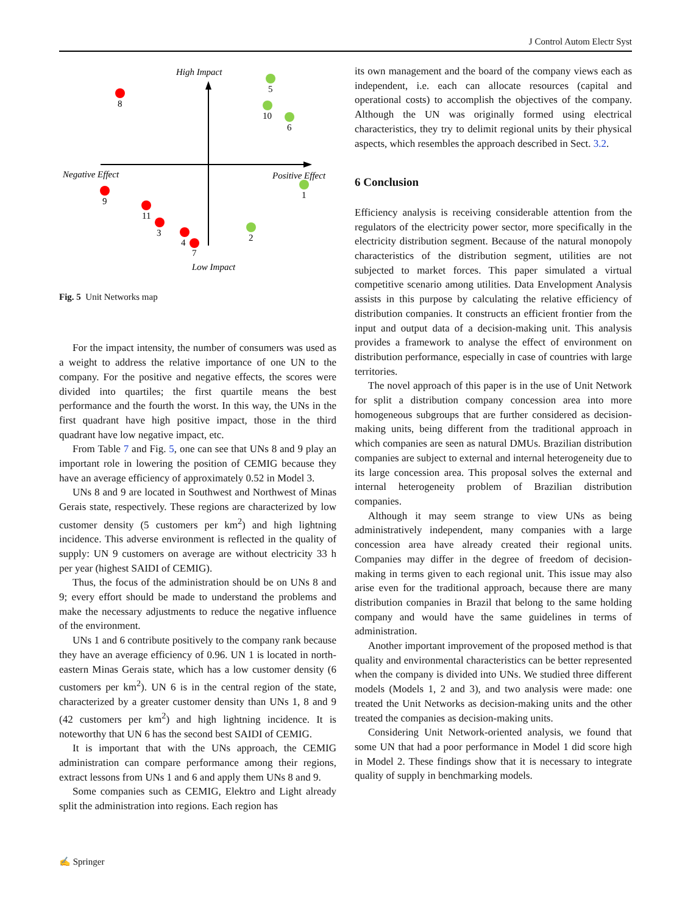J Control Autom Electr Syst
High Impact
Low Impact
Negative Effect
Positive Effect
8
9
11
3
4
7
5
10
6
1
2
Fig. 5 Unit Networks map
For the impact intensity, the number of consumers was used as a weight to address the relative importance of one UN to the company. For the positive and negative effects, the scores were divided into quartiles; the first quartile means the best performance and the fourth the worst. In this way, the UNs in the first quadrant have high positive impact, those in the third quadrant have low negative impact, etc.
From Table 7 and Fig. 5, one can see that UNs 8 and 9 play an important role in lowering the position of CEMIG because they have an average efficiency of approximately 0.52 in Model 3.
UNs 8 and 9 are located in Southwest and Northwest of Minas Gerais state, respectively. These regions are characterized by low customer density (5 customers per km<sup>2</sup>) and high lightning incidence. This adverse environment is reflected in the quality of supply: UN 9 customers on average are without electricity 33 h per year (highest SAIDI of CEMIG).
Thus, the focus of the administration should be on UNs 8 and 9; every effort should be made to understand the problems and make the necessary adjustments to reduce the negative influence of the environment.
UNs 1 and 6 contribute positively to the company rank because they have an average efficiency of 0.96. UN 1 is located in north-eastern Minas Gerais state, which has a low customer density (6 customers per km<sup>2</sup>). UN 6 is in the central region of the state, characterized by a greater customer density than UNs 1, 8 and 9 (42 customers per km<sup>2</sup>) and high lightning incidence. It is noteworthy that UN 6 has the second best SAIDI of CEMIG.
It is important that with the UNs approach, the CEMIG administration can compare performance among their regions, extract lessons from UNs 1 and 6 and apply them UNs 8 and 9.
Some companies such as CEMIG, Elektro and Light already split the administration into regions. Each region has
its own management and the board of the company views each as independent, i.e. each can allocate resources (capital and operational costs) to accomplish the objectives of the company. Although the UN was originally formed using electrical characteristics, they try to delimit regional units by their physical aspects, which resembles the approach described in Sect. 3.2.
6 Conclusion
Efficiency analysis is receiving considerable attention from the regulators of the electricity power sector, more specifically in the electricity distribution segment. Because of the natural monopoly characteristics of the distribution segment, utilities are not subjected to market forces. This paper simulated a virtual competitive scenario among utilities. Data Envelopment Analysis assists in this purpose by calculating the relative efficiency of distribution companies. It constructs an efficient frontier from the input and output data of a decision-making unit. This analysis provides a framework to analyse the effect of environment on distribution performance, especially in case of countries with large territories.
The novel approach of this paper is in the use of Unit Network for split a distribution company concession area into more homogeneous subgroups that are further considered as decision-making units, being different from the traditional approach in which companies are seen as natural DMUs. Brazilian distribution companies are subject to external and internal heterogeneity due to its large concession area. This proposal solves the external and internal heterogeneity problem of Brazilian distribution companies.
Although it may seem strange to view UNs as being administratively independent, many companies with a large concession area have already created their regional units. Companies may differ in the degree of freedom of decision-making in terms given to each regional unit. This issue may also arise even for the traditional approach, because there are many distribution companies in Brazil that belong to the same holding company and would have the same guidelines in terms of administration.
Another important improvement of the proposed method is that quality and environmental characteristics can be better represented when the company is divided into UNs. We studied three different models (Models 1, 2 and 3), and two analysis were made: one treated the Unit Networks as decision-making units and the other treated the companies as decision-making units.
Considering Unit Network-oriented analysis, we found that some UN that had a poor performance in Model 1 did score high in Model 2. These findings show that it is necessary to integrate quality of supply in benchmarking models.
✍ Springer